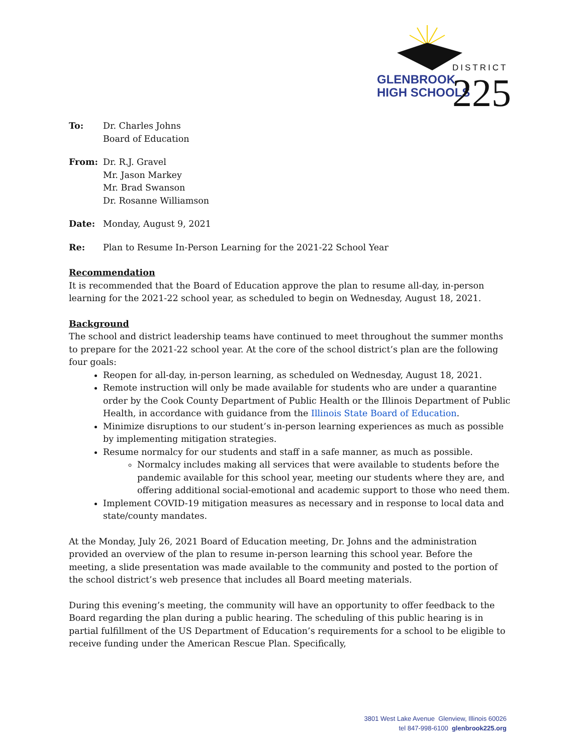GLENBROOK
HIGH SCHOOLS
DISTRICT
225
To: Dr. Charles Johns
Board of Education
From: Dr. R.J. Gravel
Mr. Jason Markey
Mr. Brad Swanson
Dr. Rosanne Williamson
Date: Monday, August 9, 2021
Re: Plan to Resume In-Person Learning for the 2021-22 School Year
Recommendation
It is recommended that the Board of Education approve the plan to resume all-day, in-person learning for the 2021-22 school year, as scheduled to begin on Wednesday, August 18, 2021.
Background
The school and district leadership teams have continued to meet throughout the summer months to prepare for the 2021-22 school year. At the core of the school district’s plan are the following four goals:
Reopen for all-day, in-person learning, as scheduled on Wednesday, August 18, 2021.
Remote instruction will only be made available for students who are under a quarantine order by the Cook County Department of Public Health or the Illinois Department of Public Health, in accordance with guidance from the Illinois State Board of Education.
Minimize disruptions to our student’s in-person learning experiences as much as possible by implementing mitigation strategies.
Resume normalcy for our students and staff in a safe manner, as much as possible.
Normalcy includes making all services that were available to students before the pandemic available for this school year, meeting our students where they are, and offering additional social-emotional and academic support to those who need them.
Implement COVID-19 mitigation measures as necessary and in response to local data and state/county mandates.
At the Monday, July 26, 2021 Board of Education meeting, Dr. Johns and the administration provided an overview of the plan to resume in-person learning this school year. Before the meeting, a slide presentation was made available to the community and posted to the portion of the school district’s web presence that includes all Board meeting materials.
During this evening’s meeting, the community will have an opportunity to offer feedback to the Board regarding the plan during a public hearing. The scheduling of this public hearing is in partial fulfillment of the US Department of Education’s requirements for a school to be eligible to receive funding under the American Rescue Plan. Specifically,
3801 West Lake Avenue Glenview, Illinois 60026
tel 847-998-6100 glenbrook225.org